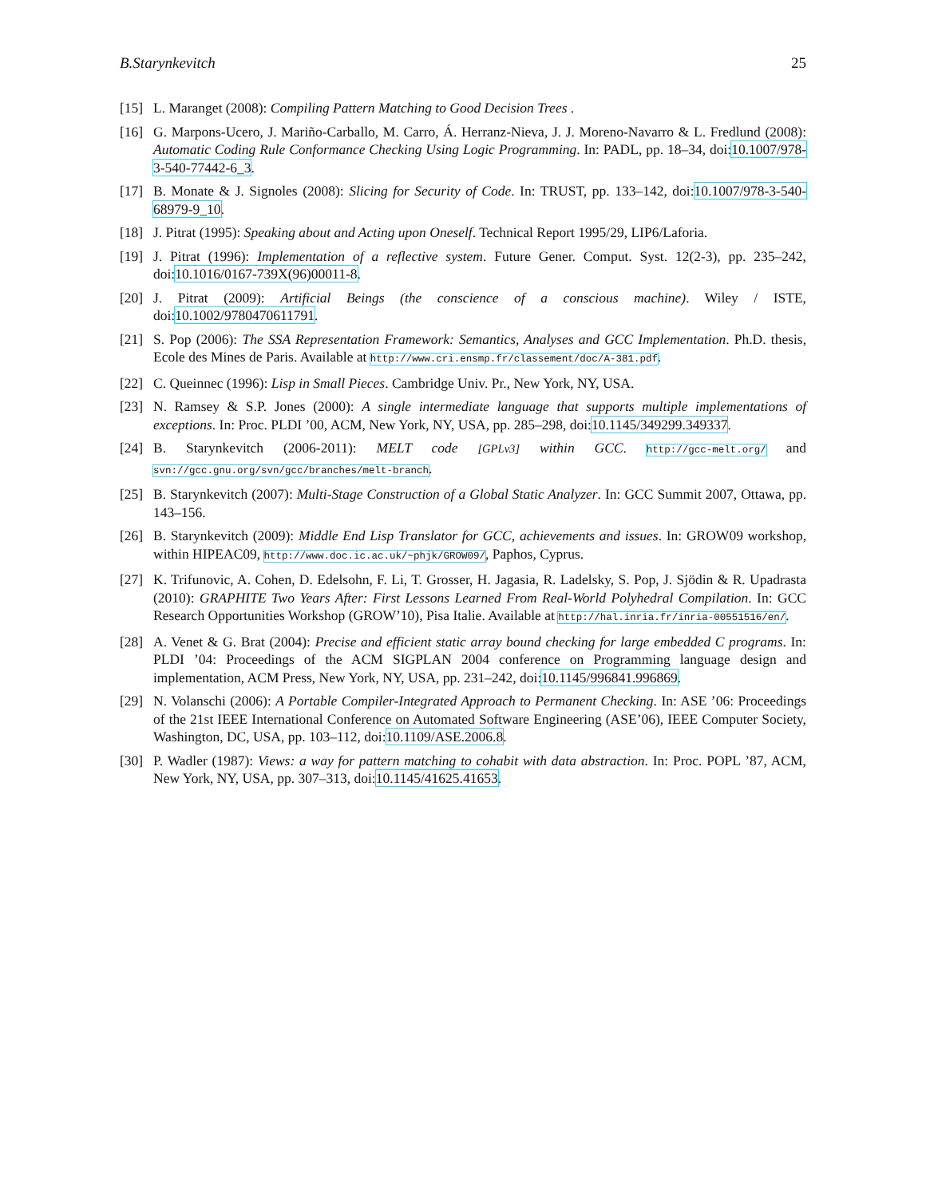B.Starynkevitch 25
[15] L. Maranget (2008): Compiling Pattern Matching to Good Decision Trees .
[16] G. Marpons-Ucero, J. Mariño-Carballo, M. Carro, Á. Herranz-Nieva, J. J. Moreno-Navarro & L. Fredlund (2008): Automatic Coding Rule Conformance Checking Using Logic Programming. In: PADL, pp. 18–34, doi:10.1007/978-3-540-77442-6_3.
[17] B. Monate & J. Signoles (2008): Slicing for Security of Code. In: TRUST, pp. 133–142, doi:10.1007/978-3-540-68979-9_10.
[18] J. Pitrat (1995): Speaking about and Acting upon Oneself. Technical Report 1995/29, LIP6/Laforia.
[19] J. Pitrat (1996): Implementation of a reflective system. Future Gener. Comput. Syst. 12(2-3), pp. 235–242, doi:10.1016/0167-739X(96)00011-8.
[20] J. Pitrat (2009): Artificial Beings (the conscience of a conscious machine). Wiley / ISTE, doi:10.1002/9780470611791.
[21] S. Pop (2006): The SSA Representation Framework: Semantics, Analyses and GCC Implementation. Ph.D. thesis, Ecole des Mines de Paris. Available at http://www.cri.ensmp.fr/classement/doc/A-381.pdf.
[22] C. Queinnec (1996): Lisp in Small Pieces. Cambridge Univ. Pr., New York, NY, USA.
[23] N. Ramsey & S.P. Jones (2000): A single intermediate language that supports multiple implementations of exceptions. In: Proc. PLDI ’00, ACM, New York, NY, USA, pp. 285–298, doi:10.1145/349299.349337.
[24] B. Starynkevitch (2006-2011): MELT code [GPLv3] within GCC. http://gcc-melt.org/ and svn://gcc.gnu.org/svn/gcc/branches/melt-branch.
[25] B. Starynkevitch (2007): Multi-Stage Construction of a Global Static Analyzer. In: GCC Summit 2007, Ottawa, pp. 143–156.
[26] B. Starynkevitch (2009): Middle End Lisp Translator for GCC, achievements and issues. In: GROW09 workshop, within HIPEAC09, http://www.doc.ic.ac.uk/~phjk/GROW09/, Paphos, Cyprus.
[27] K. Trifunovic, A. Cohen, D. Edelsohn, F. Li, T. Grosser, H. Jagasia, R. Ladelsky, S. Pop, J. Sjödin & R. Upadrasta (2010): GRAPHITE Two Years After: First Lessons Learned From Real-World Polyhedral Compilation. In: GCC Research Opportunities Workshop (GROW’10), Pisa Italie. Available at http://hal.inria.fr/inria-00551516/en/.
[28] A. Venet & G. Brat (2004): Precise and efficient static array bound checking for large embedded C programs. In: PLDI ’04: Proceedings of the ACM SIGPLAN 2004 conference on Programming language design and implementation, ACM Press, New York, NY, USA, pp. 231–242, doi:10.1145/996841.996869.
[29] N. Volanschi (2006): A Portable Compiler-Integrated Approach to Permanent Checking. In: ASE ’06: Proceedings of the 21st IEEE International Conference on Automated Software Engineering (ASE’06), IEEE Computer Society, Washington, DC, USA, pp. 103–112, doi:10.1109/ASE.2006.8.
[30] P. Wadler (1987): Views: a way for pattern matching to cohabit with data abstraction. In: Proc. POPL ’87, ACM, New York, NY, USA, pp. 307–313, doi:10.1145/41625.41653.